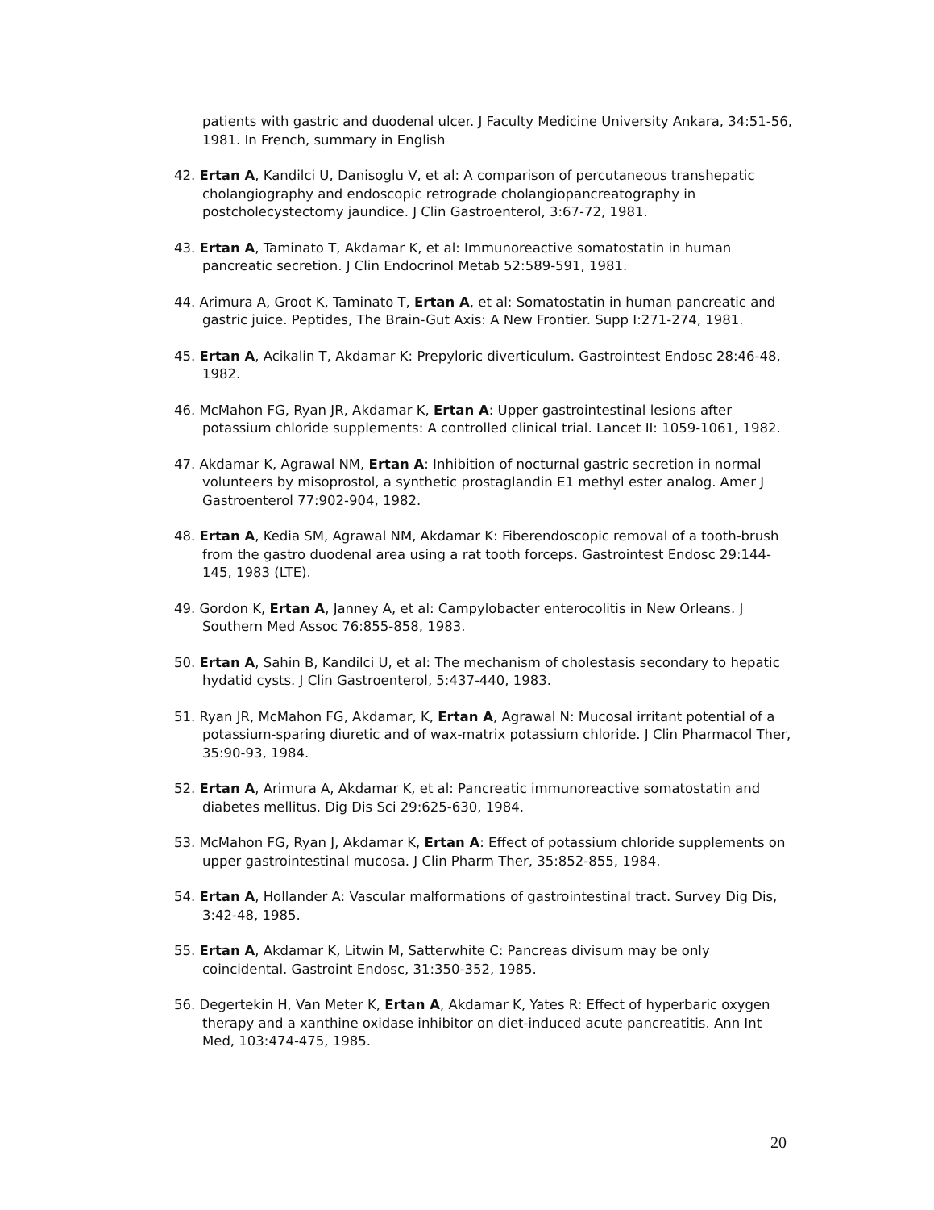patients with gastric and duodenal ulcer. J Faculty Medicine University Ankara, 34:51-56, 1981. In French, summary in English
42. Ertan A, Kandilci U, Danisoglu V, et al: A comparison of percutaneous transhepatic cholangiography and endoscopic retrograde cholangiopancreatography in postcholecystectomy jaundice. J Clin Gastroenterol, 3:67-72, 1981.
43. Ertan A, Taminato T, Akdamar K, et al: Immunoreactive somatostatin in human pancreatic secretion. J Clin Endocrinol Metab 52:589-591, 1981.
44. Arimura A, Groot K, Taminato T, Ertan A, et al: Somatostatin in human pancreatic and gastric juice. Peptides, The Brain-Gut Axis: A New Frontier. Supp I:271-274, 1981.
45. Ertan A, Acikalin T, Akdamar K: Prepyloric diverticulum. Gastrointest Endosc 28:46-48, 1982.
46. McMahon FG, Ryan JR, Akdamar K, Ertan A: Upper gastrointestinal lesions after potassium chloride supplements: A controlled clinical trial. Lancet II: 1059-1061, 1982.
47. Akdamar K, Agrawal NM, Ertan A: Inhibition of nocturnal gastric secretion in normal volunteers by misoprostol, a synthetic prostaglandin E1 methyl ester analog. Amer J Gastroenterol 77:902-904, 1982.
48. Ertan A, Kedia SM, Agrawal NM, Akdamar K: Fiberendoscopic removal of a tooth-brush from the gastro duodenal area using a rat tooth forceps. Gastrointest Endosc 29:144-145, 1983 (LTE).
49. Gordon K, Ertan A, Janney A, et al: Campylobacter enterocolitis in New Orleans. J Southern Med Assoc 76:855-858, 1983.
50. Ertan A, Sahin B, Kandilci U, et al: The mechanism of cholestasis secondary to hepatic hydatid cysts. J Clin Gastroenterol, 5:437-440, 1983.
51. Ryan JR, McMahon FG, Akdamar, K, Ertan A, Agrawal N: Mucosal irritant potential of a potassium-sparing diuretic and of wax-matrix potassium chloride. J Clin Pharmacol Ther, 35:90-93, 1984.
52. Ertan A, Arimura A, Akdamar K, et al: Pancreatic immunoreactive somatostatin and diabetes mellitus. Dig Dis Sci 29:625-630, 1984.
53. McMahon FG, Ryan J, Akdamar K, Ertan A: Effect of potassium chloride supplements on upper gastrointestinal mucosa. J Clin Pharm Ther, 35:852-855, 1984.
54. Ertan A, Hollander A: Vascular malformations of gastrointestinal tract. Survey Dig Dis, 3:42-48, 1985.
55. Ertan A, Akdamar K, Litwin M, Satterwhite C: Pancreas divisum may be only coincidental. Gastroint Endosc, 31:350-352, 1985.
56. Degertekin H, Van Meter K, Ertan A, Akdamar K, Yates R: Effect of hyperbaric oxygen therapy and a xanthine oxidase inhibitor on diet-induced acute pancreatitis. Ann Int Med, 103:474-475, 1985.
20